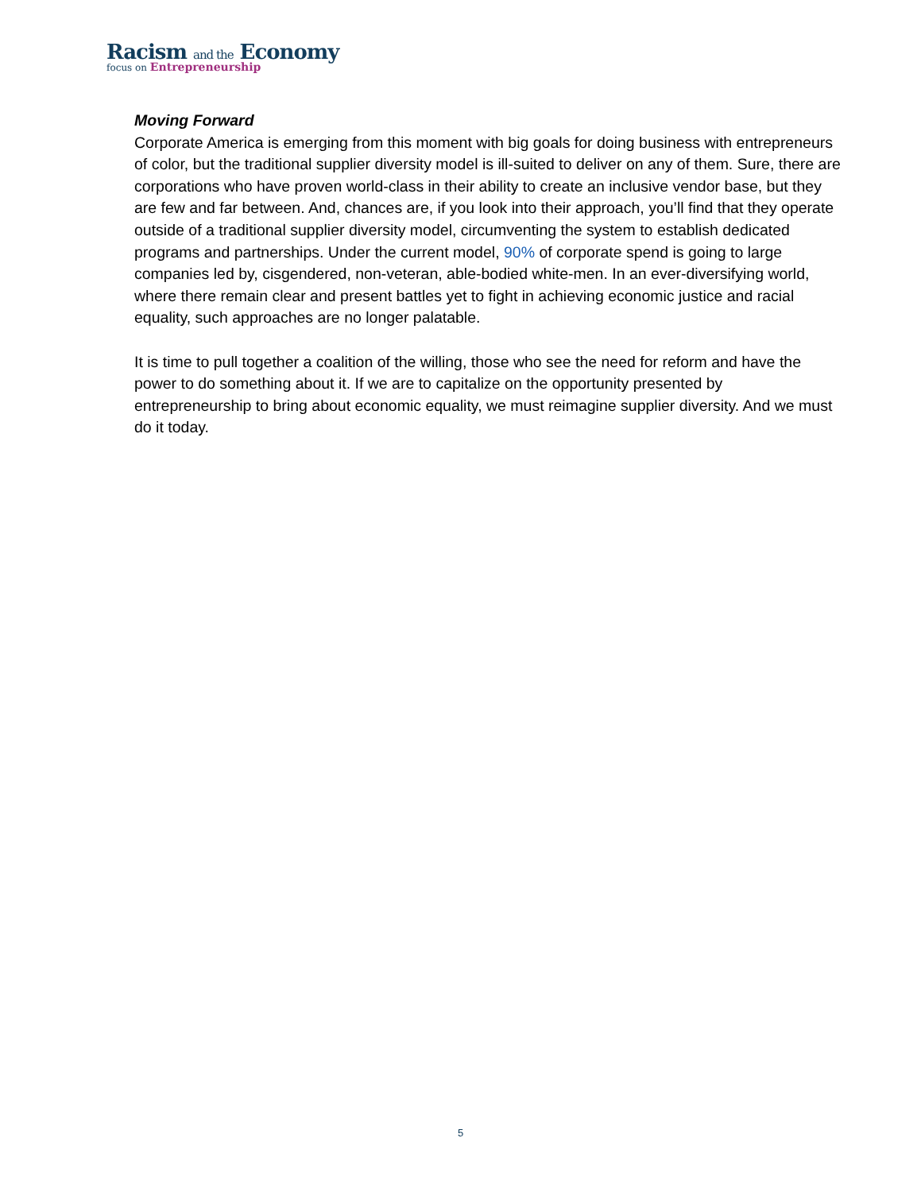Racism and the Economy
focus on Entrepreneurship
Moving Forward
Corporate America is emerging from this moment with big goals for doing business with entrepreneurs of color, but the traditional supplier diversity model is ill-suited to deliver on any of them. Sure, there are corporations who have proven world-class in their ability to create an inclusive vendor base, but they are few and far between. And, chances are, if you look into their approach, you’ll find that they operate outside of a traditional supplier diversity model, circumventing the system to establish dedicated programs and partnerships. Under the current model, 90% of corporate spend is going to large companies led by, cisgendered, non-veteran, able-bodied white-men. In an ever-diversifying world, where there remain clear and present battles yet to fight in achieving economic justice and racial equality, such approaches are no longer palatable.
It is time to pull together a coalition of the willing, those who see the need for reform and have the power to do something about it. If we are to capitalize on the opportunity presented by entrepreneurship to bring about economic equality, we must reimagine supplier diversity. And we must do it today.
5